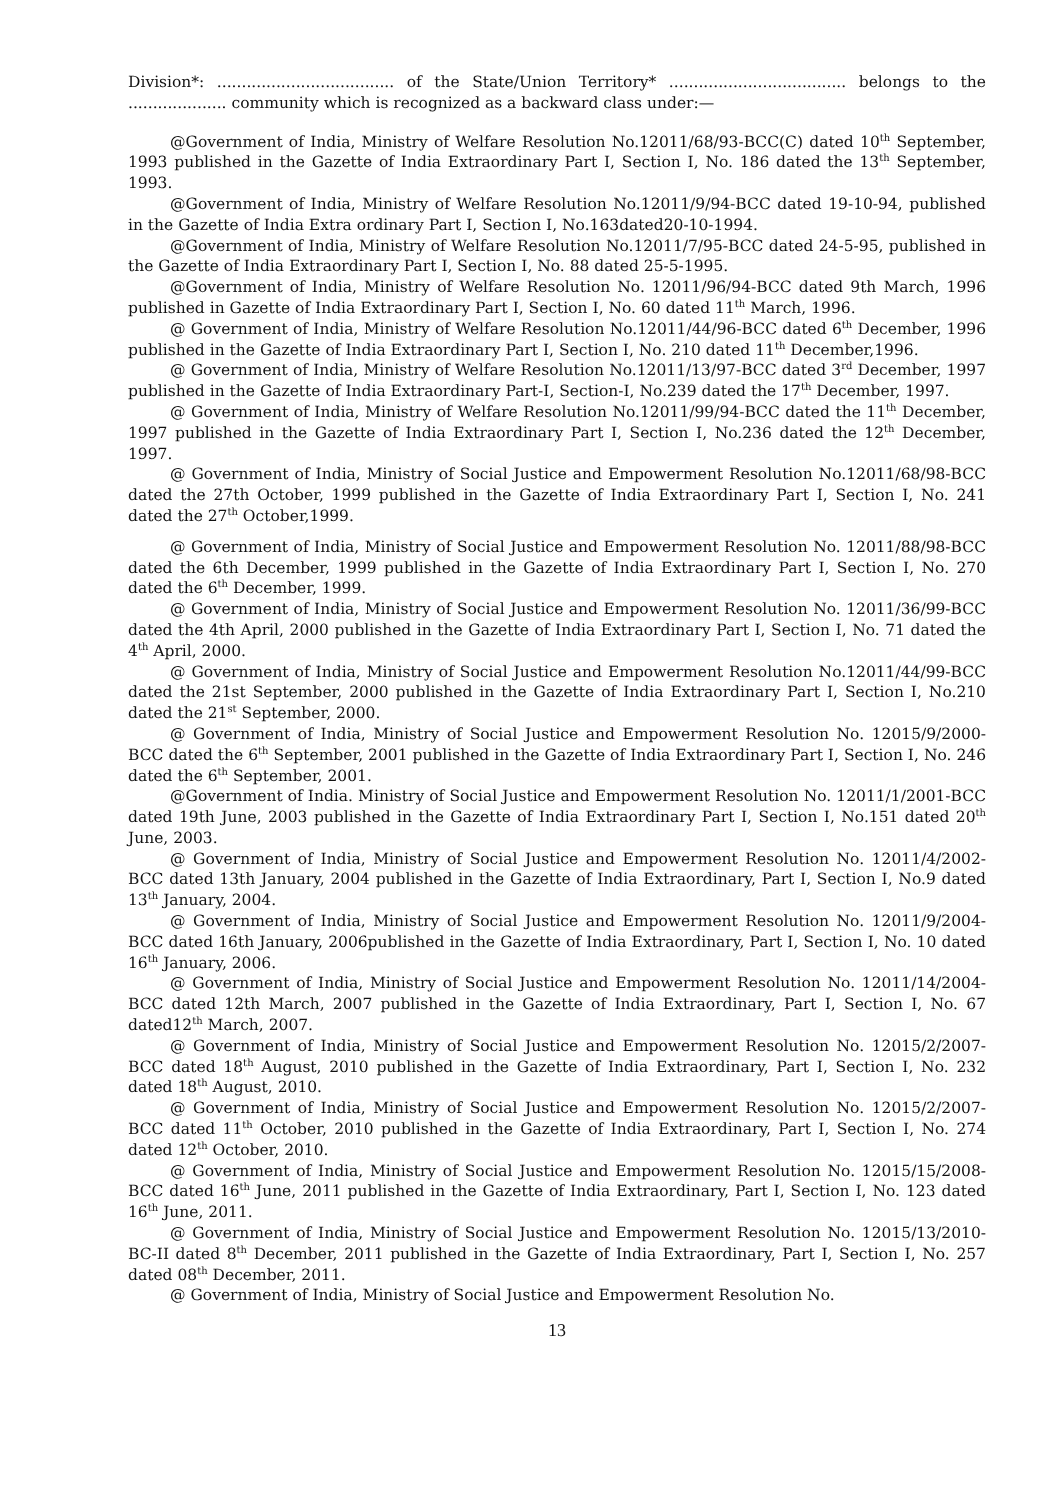Division*: .................................... of the State/Union Territory* .................................... belongs to the .................... community which is recognized as a backward class under:—
@Government of India, Ministry of Welfare Resolution No.12011/68/93-BCC(C) dated 10<sup>th</sup> September, 1993 published in the Gazette of India Extraordinary Part I, Section I, No. 186 dated the 13<sup>th</sup> September, 1993.
@Government of India, Ministry of Welfare Resolution No.12011/9/94-BCC dated 19-10-94, published in the Gazette of India Extra ordinary Part I, Section I, No.163dated20-10-1994.
@Government of India, Ministry of Welfare Resolution No.12011/7/95-BCC dated 24-5-95, published in the Gazette of India Extraordinary Part I, Section I, No. 88 dated 25-5-1995.
@Government of India, Ministry of Welfare Resolution No. 12011/96/94-BCC dated 9th March, 1996 published in Gazette of India Extraordinary Part I, Section I, No. 60 dated 11<sup>th</sup> March, 1996.
@ Government of India, Ministry of Welfare Resolution No.12011/44/96-BCC dated 6<sup>th</sup> December, 1996 published in the Gazette of India Extraordinary Part I, Section I, No. 210 dated 11<sup>th</sup> December,1996.
@ Government of India, Ministry of Welfare Resolution No.12011/13/97-BCC dated 3<sup>rd</sup> December, 1997 published in the Gazette of India Extraordinary Part-I, Section-I, No.239 dated the 17<sup>th</sup> December, 1997.
@ Government of India, Ministry of Welfare Resolution No.12011/99/94-BCC dated the 11<sup>th</sup> December, 1997 published in the Gazette of India Extraordinary Part I, Section I, No.236 dated the 12<sup>th</sup> December, 1997.
@ Government of India, Ministry of Social Justice and Empowerment Resolution No.12011/68/98-BCC dated the 27th October, 1999 published in the Gazette of India Extraordinary Part I, Section I, No. 241 dated the 27<sup>th</sup> October,1999.
@ Government of India, Ministry of Social Justice and Empowerment Resolution No. 12011/88/98-BCC dated the 6th December, 1999 published in the Gazette of India Extraordinary Part I, Section I, No. 270 dated the 6<sup>th</sup> December, 1999.
@ Government of India, Ministry of Social Justice and Empowerment Resolution No. 12011/36/99-BCC dated the 4th April, 2000 published in the Gazette of India Extraordinary Part I, Section I, No. 71 dated the 4<sup>th</sup> April, 2000.
@ Government of India, Ministry of Social Justice and Empowerment Resolution No.12011/44/99-BCC dated the 21st September, 2000 published in the Gazette of India Extraordinary Part I, Section I, No.210 dated the 21<sup>st</sup> September, 2000.
@ Government of India, Ministry of Social Justice and Empowerment Resolution No. 12015/9/2000-BCC dated the 6<sup>th</sup> September, 2001 published in the Gazette of India Extraordinary Part I, Section I, No. 246 dated the 6<sup>th</sup> September, 2001.
@Government of India. Ministry of Social Justice and Empowerment Resolution No. 12011/1/2001-BCC dated 19th June, 2003 published in the Gazette of India Extraordinary Part I, Section I, No.151 dated 20<sup>th</sup> June, 2003.
@ Government of India, Ministry of Social Justice and Empowerment Resolution No. 12011/4/2002-BCC dated 13th January, 2004 published in the Gazette of India Extraordinary, Part I, Section I, No.9 dated 13<sup>th</sup> January, 2004.
@ Government of India, Ministry of Social Justice and Empowerment Resolution No. 12011/9/2004-BCC dated 16th January, 2006published in the Gazette of India Extraordinary, Part I, Section I, No. 10 dated 16<sup>th</sup> January, 2006.
@ Government of India, Ministry of Social Justice and Empowerment Resolution No. 12011/14/2004-BCC dated 12th March, 2007 published in the Gazette of India Extraordinary, Part I, Section I, No. 67 dated12<sup>th</sup> March, 2007.
@ Government of India, Ministry of Social Justice and Empowerment Resolution No. 12015/2/2007-BCC dated 18<sup>th</sup> August, 2010 published in the Gazette of India Extraordinary, Part I, Section I, No. 232 dated 18<sup>th</sup> August, 2010.
@ Government of India, Ministry of Social Justice and Empowerment Resolution No. 12015/2/2007-BCC dated 11<sup>th</sup> October, 2010 published in the Gazette of India Extraordinary, Part I, Section I, No. 274 dated 12<sup>th</sup> October, 2010.
@ Government of India, Ministry of Social Justice and Empowerment Resolution No. 12015/15/2008-BCC dated 16<sup>th</sup> June, 2011 published in the Gazette of India Extraordinary, Part I, Section I, No. 123 dated 16<sup>th</sup> June, 2011.
@ Government of India, Ministry of Social Justice and Empowerment Resolution No. 12015/13/2010-BC-II dated 8<sup>th</sup> December, 2011 published in the Gazette of India Extraordinary, Part I, Section I, No. 257 dated 08<sup>th</sup> December, 2011.
@ Government of India, Ministry of Social Justice and Empowerment Resolution No.
13